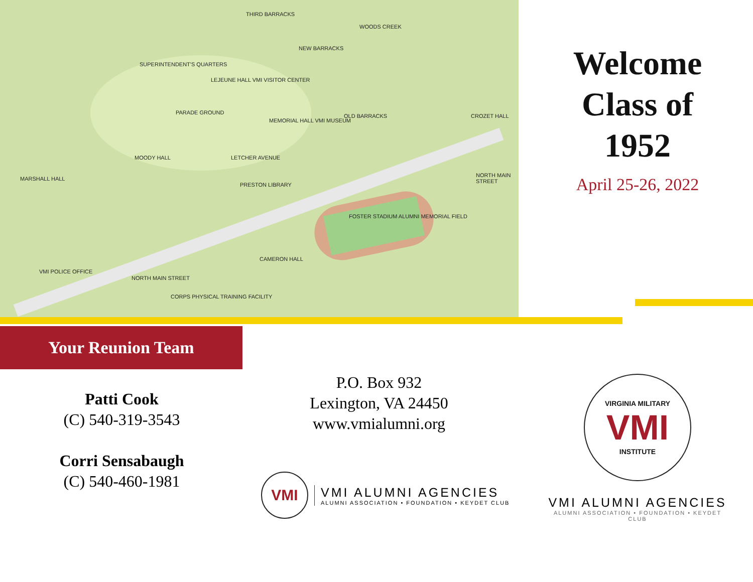THIRD BARRACKS
WOODS CREEK
NEW BARRACKS
SUPERINTENDENT'S QUARTERS
LEJEUNE HALL VMI VISITOR CENTER
PARADE GROUND
MEMORIAL HALL VMI MUSEUM
OLD BARRACKS CROZET HALL
MOODY HALL LETCHER AVENUE
MARSHALL HALL
PRESTON LIBRARY
NORTH MAIN STREET
FOSTER STADIUM ALUMNI MEMORIAL FIELD
CAMERON HALL
VMI POLICE OFFICE
NORTH MAIN STREET
CORPS PHYSICAL TRAINING FACILITY
Welcome
Class of
1952
April 25-26, 2022
Your Reunion Team
Patti Cook
(C) 540-319-3543
Corri Sensabaugh
(C) 540-460-1981
P.O. Box 932
Lexington, VA 24450
www.vmialumni.org
VMI
VMI ALUMNI AGENCIES
ALUMNI ASSOCIATION • FOUNDATION • KEYDET CLUB
VIRGINIA MILITARY
VMI
INSTITUTE
VMI ALUMNI AGENCIES
ALUMNI ASSOCIATION • FOUNDATION • KEYDET CLUB